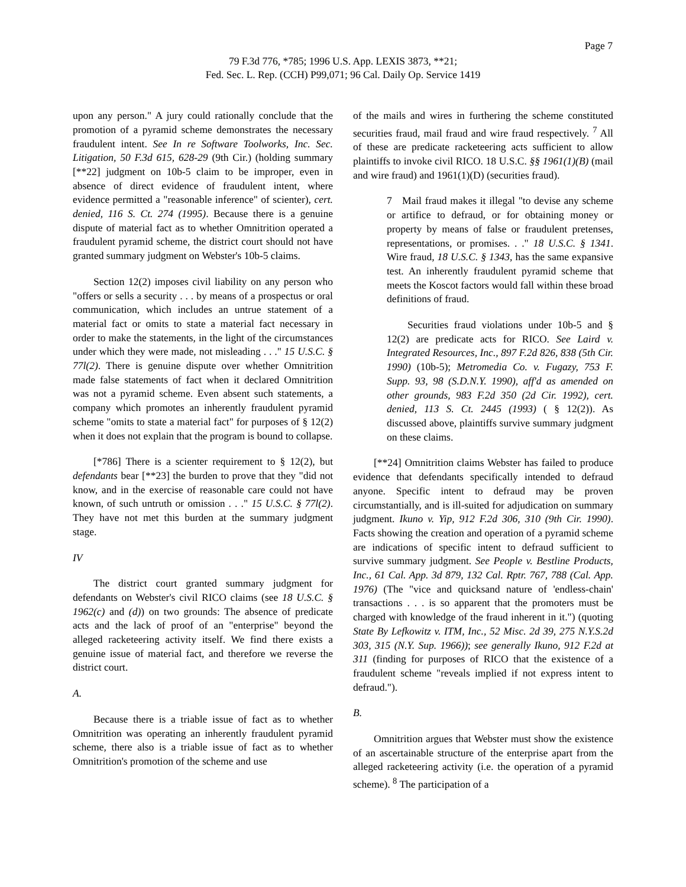Page 7
79 F.3d 776, *785; 1996 U.S. App. LEXIS 3873, **21;
Fed. Sec. L. Rep. (CCH) P99,071; 96 Cal. Daily Op. Service 1419
upon any person." A jury could rationally conclude that the promotion of a pyramid scheme demonstrates the necessary fraudulent intent. See In re Software Toolworks, Inc. Sec. Litigation, 50 F.3d 615, 628-29 (9th Cir.) (holding summary [**22] judgment on 10b-5 claim to be improper, even in absence of direct evidence of fraudulent intent, where evidence permitted a "reasonable inference" of scienter), cert. denied, 116 S. Ct. 274 (1995). Because there is a genuine dispute of material fact as to whether Omnitrition operated a fraudulent pyramid scheme, the district court should not have granted summary judgment on Webster's 10b-5 claims.
Section 12(2) imposes civil liability on any person who "offers or sells a security . . . by means of a prospectus or oral communication, which includes an untrue statement of a material fact or omits to state a material fact necessary in order to make the statements, in the light of the circumstances under which they were made, not misleading . . ." 15 U.S.C. § 77l(2). There is genuine dispute over whether Omnitrition made false statements of fact when it declared Omnitrition was not a pyramid scheme. Even absent such statements, a company which promotes an inherently fraudulent pyramid scheme "omits to state a material fact" for purposes of § 12(2) when it does not explain that the program is bound to collapse.
[*786] There is a scienter requirement to § 12(2), but defendants bear [**23] the burden to prove that they "did not know, and in the exercise of reasonable care could not have known, of such untruth or omission . . ." 15 U.S.C. § 77l(2). They have not met this burden at the summary judgment stage.
IV
The district court granted summary judgment for defendants on Webster's civil RICO claims (see 18 U.S.C. § 1962(c) and (d)) on two grounds: The absence of predicate acts and the lack of proof of an "enterprise" beyond the alleged racketeering activity itself. We find there exists a genuine issue of material fact, and therefore we reverse the district court.
A.
Because there is a triable issue of fact as to whether Omnitrition was operating an inherently fraudulent pyramid scheme, there also is a triable issue of fact as to whether Omnitrition's promotion of the scheme and use
of the mails and wires in furthering the scheme constituted securities fraud, mail fraud and wire fraud respectively. <sup>7</sup> All of these are predicate racketeering acts sufficient to allow plaintiffs to invoke civil RICO. 18 U.S.C. §§ 1961(1)(B) (mail and wire fraud) and 1961(1)(D) (securities fraud).
7 Mail fraud makes it illegal "to devise any scheme or artifice to defraud, or for obtaining money or property by means of false or fraudulent pretenses, representations, or promises. . ." 18 U.S.C. § 1341. Wire fraud, 18 U.S.C. § 1343, has the same expansive test. An inherently fraudulent pyramid scheme that meets the Koscot factors would fall within these broad definitions of fraud.
Securities fraud violations under 10b-5 and § 12(2) are predicate acts for RICO. See Laird v. Integrated Resources, Inc., 897 F.2d 826, 838 (5th Cir. 1990) (10b-5); Metromedia Co. v. Fugazy, 753 F. Supp. 93, 98 (S.D.N.Y. 1990), aff'd as amended on other grounds, 983 F.2d 350 (2d Cir. 1992), cert. denied, 113 S. Ct. 2445 (1993) ( § 12(2)). As discussed above, plaintiffs survive summary judgment on these claims.
[**24] Omnitrition claims Webster has failed to produce evidence that defendants specifically intended to defraud anyone. Specific intent to defraud may be proven circumstantially, and is ill-suited for adjudication on summary judgment. Ikuno v. Yip, 912 F.2d 306, 310 (9th Cir. 1990). Facts showing the creation and operation of a pyramid scheme are indications of specific intent to defraud sufficient to survive summary judgment. See People v. Bestline Products, Inc., 61 Cal. App. 3d 879, 132 Cal. Rptr. 767, 788 (Cal. App. 1976) (The "vice and quicksand nature of 'endless-chain' transactions . . . is so apparent that the promoters must be charged with knowledge of the fraud inherent in it.") (quoting State By Lefkowitz v. ITM, Inc., 52 Misc. 2d 39, 275 N.Y.S.2d 303, 315 (N.Y. Sup. 1966)); see generally Ikuno, 912 F.2d at 311 (finding for purposes of RICO that the existence of a fraudulent scheme "reveals implied if not express intent to defraud.").
B.
Omnitrition argues that Webster must show the existence of an ascertainable structure of the enterprise apart from the alleged racketeering activity (i.e. the operation of a pyramid scheme). <sup>8</sup> The participation of a